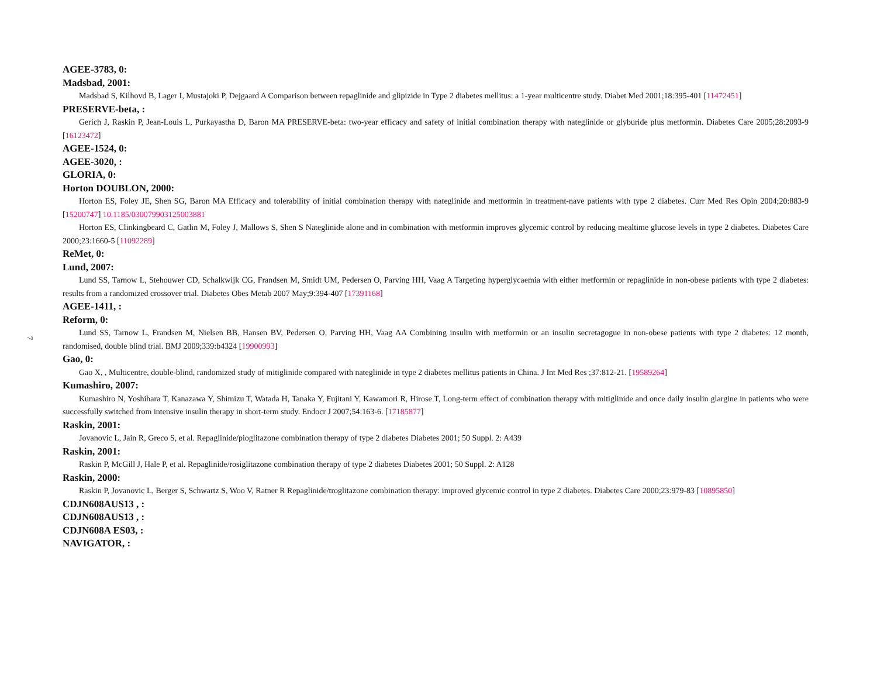7
AGEE-3783, 0:
Madsbad, 2001:
Madsbad S, Kilhovd B, Lager I, Mustajoki P, Dejgaard A Comparison between repaglinide and glipizide in Type 2 diabetes mellitus: a 1-year multicentre study. Diabet Med 2001;18:395-401 [11472451]
PRESERVE-beta, :
Gerich J, Raskin P, Jean-Louis L, Purkayastha D, Baron MA PRESERVE-beta: two-year efficacy and safety of initial combination therapy with nateglinide or glyburide plus metformin. Diabetes Care 2005;28:2093-9 [16123472]
AGEE-1524, 0:
AGEE-3020, :
GLORIA, 0:
Horton DOUBLON, 2000:
Horton ES, Foley JE, Shen SG, Baron MA Efficacy and tolerability of initial combination therapy with nateglinide and metformin in treatment-nave patients with type 2 diabetes. Curr Med Res Opin 2004;20:883-9 [15200747] 10.1185/030079903125003881
Horton ES, Clinkingbeard C, Gatlin M, Foley J, Mallows S, Shen S Nateglinide alone and in combination with metformin improves glycemic control by reducing mealtime glucose levels in type 2 diabetes. Diabetes Care 2000;23:1660-5 [11092289]
ReMet, 0:
Lund, 2007:
Lund SS, Tarnow L, Stehouwer CD, Schalkwijk CG, Frandsen M, Smidt UM, Pedersen O, Parving HH, Vaag A Targeting hyperglycaemia with either metformin or repaglinide in non-obese patients with type 2 diabetes: results from a randomized crossover trial. Diabetes Obes Metab 2007 May;9:394-407 [17391168]
AGEE-1411, :
Reform, 0:
Lund SS, Tarnow L, Frandsen M, Nielsen BB, Hansen BV, Pedersen O, Parving HH, Vaag AA Combining insulin with metformin or an insulin secretagogue in non-obese patients with type 2 diabetes: 12 month, randomised, double blind trial. BMJ 2009;339:b4324 [19900993]
Gao, 0:
Gao X, , Multicentre, double-blind, randomized study of mitiglinide compared with nateglinide in type 2 diabetes mellitus patients in China. J Int Med Res ;37:812-21. [19589264]
Kumashiro, 2007:
Kumashiro N, Yoshihara T, Kanazawa Y, Shimizu T, Watada H, Tanaka Y, Fujitani Y, Kawamori R, Hirose T, Long-term effect of combination therapy with mitiglinide and once daily insulin glargine in patients who were successfully switched from intensive insulin therapy in short-term study. Endocr J 2007;54:163-6. [17185877]
Raskin, 2001:
Jovanovic L, Jain R, Greco S, et al. Repaglinide/pioglitazone combination therapy of type 2 diabetes Diabetes 2001; 50 Suppl. 2: A439
Raskin, 2001:
Raskin P, McGill J, Hale P, et al. Repaglinide/rosiglitazone combination therapy of type 2 diabetes Diabetes 2001; 50 Suppl. 2: A128
Raskin, 2000:
Raskin P, Jovanovic L, Berger S, Schwartz S, Woo V, Ratner R Repaglinide/troglitazone combination therapy: improved glycemic control in type 2 diabetes. Diabetes Care 2000;23:979-83 [10895850]
CDJN608AUS13 , :
CDJN608AUS13 , :
CDJN608A ES03, :
NAVIGATOR, :